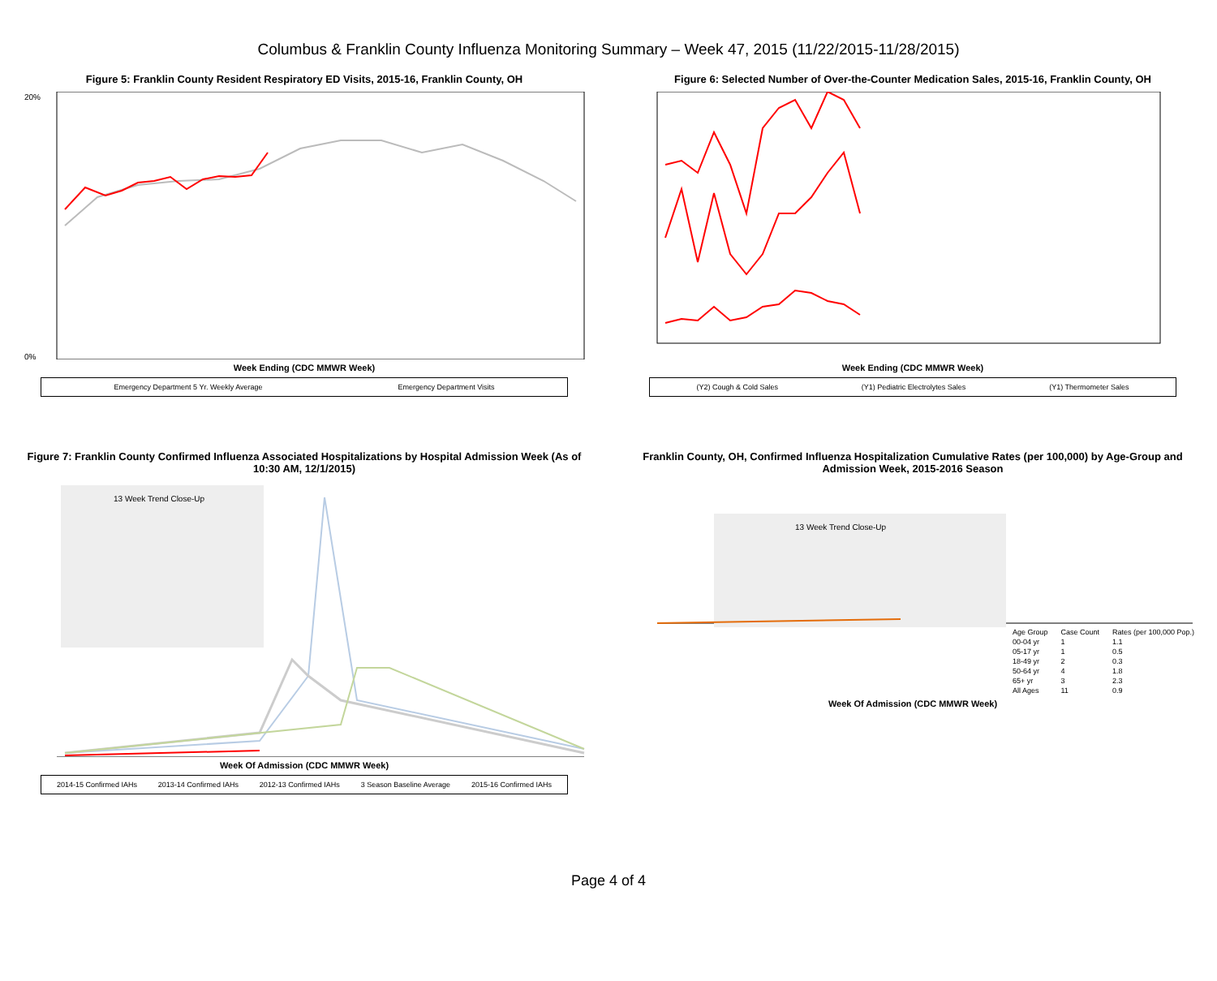Columbus & Franklin County Influenza Monitoring Summary – Week 47, 2015 (11/22/2015-11/28/2015)
Figure 5: Franklin County Resident Respiratory ED Visits, 2015-16, Franklin County, OH
20%
0%
Week Ending (CDC MMWR Week)
Emergency Department 5 Yr. Weekly Average Emergency Department Visits
Figure 6: Selected Number of Over-the-Counter Medication Sales, 2015-16, Franklin County, OH
Week Ending (CDC MMWR Week)
(Y2) Cough & Cold Sales (Y1) Pediatric Electrolytes Sales (Y1) Thermometer Sales
Figure 7: Franklin County Confirmed Influenza Associated Hospitalizations by Hospital Admission Week (As of 10:30 AM, 12/1/2015)
13 Week Trend Close-Up
Week Of Admission (CDC MMWR Week)
2014-15 Confirmed IAHs 2013-14 Confirmed IAHs 2012-13 Confirmed IAHs 3 Season Baseline Average 2015-16 Confirmed IAHs
Franklin County, OH, Confirmed Influenza Hospitalization Cumulative Rates (per 100,000) by Age-Group and Admission Week, 2015-2016 Season
13 Week Trend Close-Up
| Age Group | Case Count | Rates (per 100,000 Pop.) |
| --- | --- | --- |
| 00-04 yr | 1 | 1.1 |
| 05-17 yr | 1 | 0.5 |
| 18-49 yr | 2 | 0.3 |
| 50-64 yr | 4 | 1.8 |
| 65+ yr | 3 | 2.3 |
| All Ages | 11 | 0.9 |
Week Of Admission (CDC MMWR Week)
Page 4 of 4